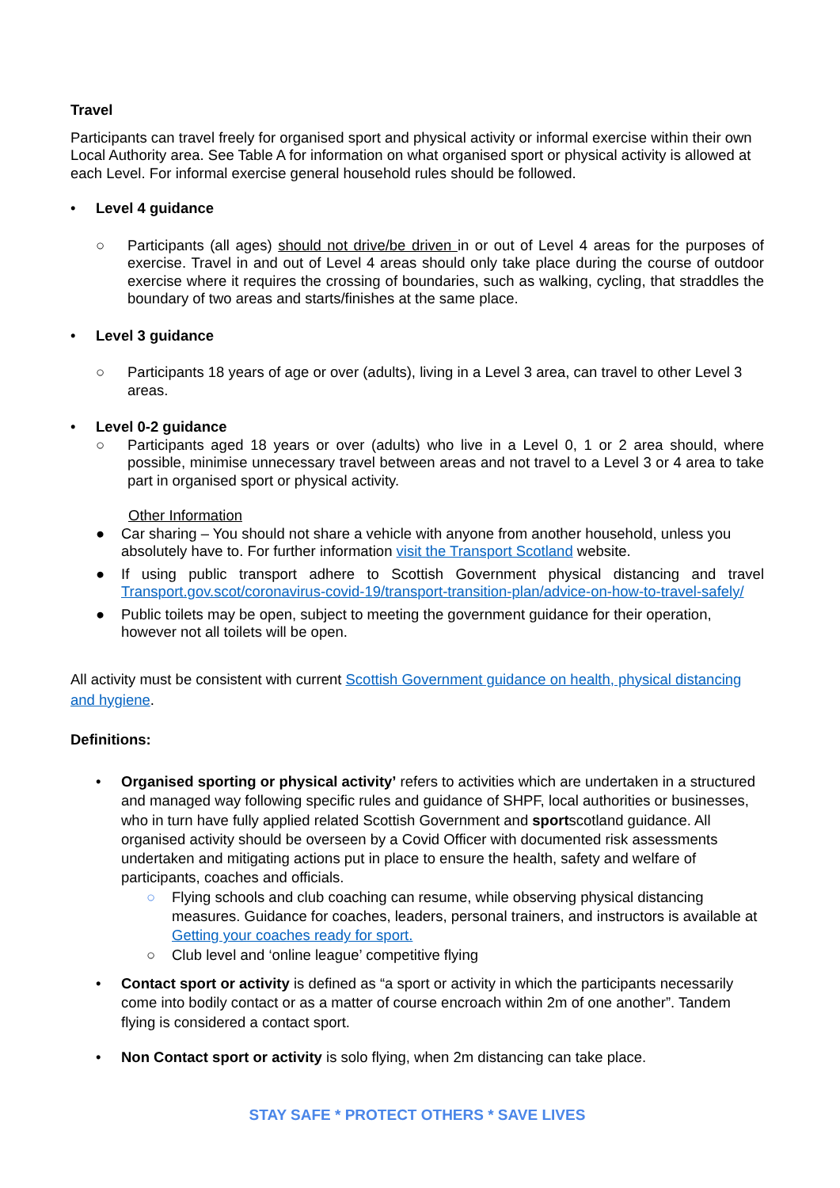Travel
Participants can travel freely for organised sport and physical activity or informal exercise within their own Local Authority area. See Table A for information on what organised sport or physical activity is allowed at each Level. For informal exercise general household rules should be followed.
• Level 4 guidance
○ Participants (all ages) should not drive/be driven in or out of Level 4 areas for the purposes of exercise. Travel in and out of Level 4 areas should only take place during the course of outdoor exercise where it requires the crossing of boundaries, such as walking, cycling, that straddles the boundary of two areas and starts/finishes at the same place.
• Level 3 guidance
○ Participants 18 years of age or over (adults), living in a Level 3 area, can travel to other Level 3 areas.
• Level 0-2 guidance
○ Participants aged 18 years or over (adults) who live in a Level 0, 1 or 2 area should, where possible, minimise unnecessary travel between areas and not travel to a Level 3 or 4 area to take part in organised sport or physical activity.
Other Information
● Car sharing – You should not share a vehicle with anyone from another household, unless you absolutely have to. For further information visit the Transport Scotland website.
● If using public transport adhere to Scottish Government physical distancing and travel Transport.gov.scot/coronavirus-covid-19/transport-transition-plan/advice-on-how-to-travel-safely/
● Public toilets may be open, subject to meeting the government guidance for their operation, however not all toilets will be open.
All activity must be consistent with current Scottish Government guidance on health, physical distancing and hygiene.
Definitions:
• Organised sporting or physical activity’ refers to activities which are undertaken in a structured and managed way following specific rules and guidance of SHPF, local authorities or businesses, who in turn have fully applied related Scottish Government and sportscotland guidance. All organised activity should be overseen by a Covid Officer with documented risk assessments undertaken and mitigating actions put in place to ensure the health, safety and welfare of participants, coaches and officials.
○ Flying schools and club coaching can resume, while observing physical distancing measures. Guidance for coaches, leaders, personal trainers, and instructors is available at Getting your coaches ready for sport.
○ Club level and ‘online league’ competitive flying
• Contact sport or activity is defined as “a sport or activity in which the participants necessarily come into bodily contact or as a matter of course encroach within 2m of one another”. Tandem flying is considered a contact sport.
• Non Contact sport or activity is solo flying, when 2m distancing can take place.
STAY SAFE * PROTECT OTHERS * SAVE LIVES